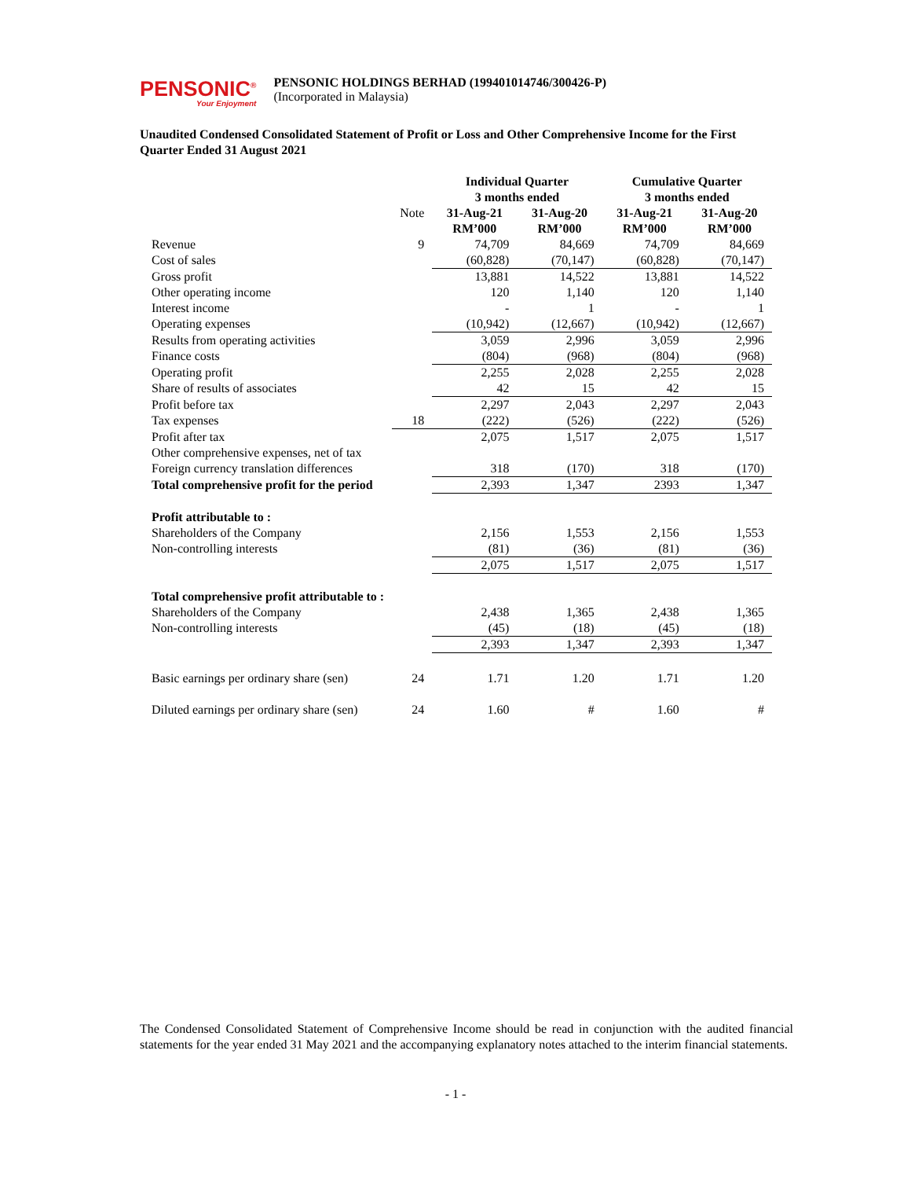PENSONIC<sup>®</sup>
Your Enjoyment
PENSONIC HOLDINGS BERHAD (199401014746/300426-P)
(Incorporated in Malaysia)
Unaudited Condensed Consolidated Statement of Profit or Loss and Other Comprehensive Income for the First Quarter Ended 31 August 2021
| | | Individual Quarter 3 months ended | | Cumulative Quarter 3 months ended | |
| | Note | 31-Aug-21 RM’000 | 31-Aug-20 RM’000 | 31-Aug-21 RM’000 | 31-Aug-20 RM’000 |
| Revenue | 9 | 74,709 | 84,669 | 74,709 | 84,669 |
| Cost of sales | | (60,828) | (70,147) | (60,828) | (70,147) |
| Gross profit | | 13,881 | 14,522 | 13,881 | 14,522 |
| Other operating income | | 120 | 1,140 | 120 | 1,140 |
| Interest income | | - | 1 | - | 1 |
| Operating expenses | | (10,942) | (12,667) | (10,942) | (12,667) |
| Results from operating activities | | 3,059 | 2,996 | 3,059 | 2,996 |
| Finance costs | | (804) | (968) | (804) | (968) |
| Operating profit | | 2,255 | 2,028 | 2,255 | 2,028 |
| Share of results of associates | | 42 | 15 | 42 | 15 |
| Profit before tax | | 2,297 | 2,043 | 2,297 | 2,043 |
| Tax expenses | 18 | (222) | (526) | (222) | (526) |
| Profit after tax | | 2,075 | 1,517 | 2,075 | 1,517 |
| Other comprehensive expenses, net of tax | | | | | |
| Foreign currency translation differences | | 318 | (170) | 318 | (170) |
| Total comprehensive profit for the period | | 2,393 | 1,347 | 2393 | 1,347 |
| Profit attributable to : | | | | | |
| Shareholders of the Company | | 2,156 | 1,553 | 2,156 | 1,553 |
| Non-controlling interests | | (81) | (36) | (81) | (36) |
| | | 2,075 | 1,517 | 2,075 | 1,517 |
| Total comprehensive profit attributable to : | | | | | |
| Shareholders of the Company | | 2,438 | 1,365 | 2,438 | 1,365 |
| Non-controlling interests | | (45) | (18) | (45) | (18) |
| | | 2,393 | 1,347 | 2,393 | 1,347 |
| Basic earnings per ordinary share (sen) | 24 | 1.71 | 1.20 | 1.71 | 1.20 |
| Diluted earnings per ordinary share (sen) | 24 | 1.60 | # | 1.60 | # |
The Condensed Consolidated Statement of Comprehensive Income should be read in conjunction with the audited financial statements for the year ended 31 May 2021 and the accompanying explanatory notes attached to the interim financial statements.
- 1 -